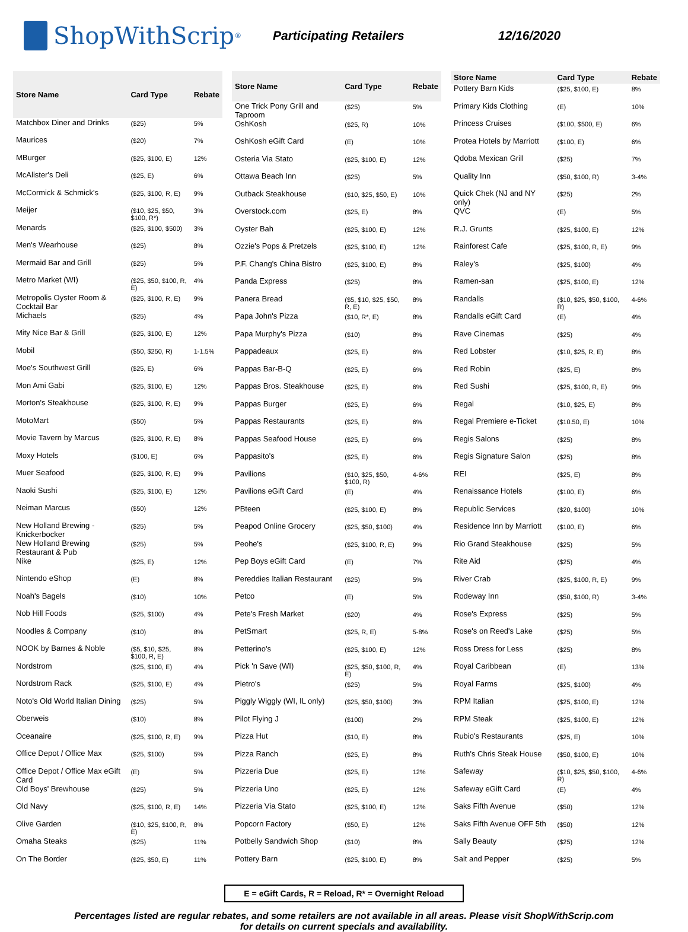ShopWithScrip<sup>®</sup>
Participating Retailers 12/16/2020
| Store Name | Card Type | Rebate |
| --- | --- | --- |
| Matchbox Diner and Drinks | ($25) | 5% |
| Maurices | ($20) | 7% |
| MBurger | ($25, $100, E) | 12% |
| McAlister's Deli | ($25, E) | 6% |
| McCormick & Schmick's | ($25, $100, R, E) | 9% |
| Meijer | ($10, $25, $50, $100, R*) | 3% |
| Menards | ($25, $100, $500) | 3% |
| Men's Wearhouse | ($25) | 8% |
| Mermaid Bar and Grill | ($25) | 5% |
| Metro Market (WI) | ($25, $50, $100, R, E) | 4% |
| Metropolis Oyster Room & Cocktail Bar | ($25, $100, R, E) | 9% |
| Michaels | ($25) | 4% |
| Mity Nice Bar & Grill | ($25, $100, E) | 12% |
| Mobil | ($50, $250, R) | 1-1.5% |
| Moe's Southwest Grill | ($25, E) | 6% |
| Mon Ami Gabi | ($25, $100, E) | 12% |
| Morton's Steakhouse | ($25, $100, R, E) | 9% |
| MotoMart | ($50) | 5% |
| Movie Tavern by Marcus | ($25, $100, R, E) | 8% |
| Moxy Hotels | ($100, E) | 6% |
| Muer Seafood | ($25, $100, R, E) | 9% |
| Naoki Sushi | ($25, $100, E) | 12% |
| Neiman Marcus | ($50) | 12% |
| New Holland Brewing - Knickerbocker | ($25) | 5% |
| New Holland Brewing Restaurant & Pub | ($25) | 5% |
| Nike | ($25, E) | 12% |
| Nintendo eShop | (E) | 8% |
| Noah's Bagels | ($10) | 10% |
| Nob Hill Foods | ($25, $100) | 4% |
| Noodles & Company | ($10) | 8% |
| NOOK by Barnes & Noble | ($5, $10, $25, $100, R, E) | 8% |
| Nordstrom | ($25, $100, E) | 4% |
| Nordstrom Rack | ($25, $100, E) | 4% |
| Noto's Old World Italian Dining | ($25) | 5% |
| Oberweis | ($10) | 8% |
| Oceanaire | ($25, $100, R, E) | 9% |
| Office Depot / Office Max | ($25, $100) | 5% |
| Office Depot / Office Max eGift Card | (E) | 5% |
| Old Boys' Brewhouse | ($25) | 5% |
| Old Navy | ($25, $100, R, E) | 14% |
| Olive Garden | ($10, $25, $100, R, E) | 8% |
| Omaha Steaks | ($25) | 11% |
| On The Border | ($25, $50, E) | 11% |
| Store Name | Card Type | Rebate |
| --- | --- | --- |
| One Trick Pony Grill and Taproom | ($25) | 5% |
| OshKosh | ($25, R) | 10% |
| OshKosh eGift Card | (E) | 10% |
| Osteria Via Stato | ($25, $100, E) | 12% |
| Ottawa Beach Inn | ($25) | 5% |
| Outback Steakhouse | ($10, $25, $50, E) | 10% |
| Overstock.com | ($25, E) | 8% |
| Oyster Bah | ($25, $100, E) | 12% |
| Ozzie's Pops & Pretzels | ($25, $100, E) | 12% |
| P.F. Chang's China Bistro | ($25, $100, E) | 8% |
| Panda Express | ($25) | 8% |
| Panera Bread | ($5, $10, $25, $50, R, E) | 8% |
| Papa John's Pizza | ($10, R*, E) | 8% |
| Papa Murphy's Pizza | ($10) | 8% |
| Pappadeaux | ($25, E) | 6% |
| Pappas Bar-B-Q | ($25, E) | 6% |
| Pappas Bros. Steakhouse | ($25, E) | 6% |
| Pappas Burger | ($25, E) | 6% |
| Pappas Restaurants | ($25, E) | 6% |
| Pappas Seafood House | ($25, E) | 6% |
| Pappasito's | ($25, E) | 6% |
| Pavilions | ($10, $25, $50, $100, R) | 4-6% |
| Pavilions eGift Card | (E) | 4% |
| PBteen | ($25, $100, E) | 8% |
| Peapod Online Grocery | ($25, $50, $100) | 4% |
| Peohe's | ($25, $100, R, E) | 9% |
| Pep Boys eGift Card | (E) | 7% |
| Pereddies Italian Restaurant | ($25) | 5% |
| Petco | (E) | 5% |
| Pete's Fresh Market | ($20) | 4% |
| PetSmart | ($25, R, E) | 5-8% |
| Petterino's | ($25, $100, E) | 12% |
| Pick 'n Save (WI) | ($25, $50, $100, R, E) | 4% |
| Pietro's | ($25) | 5% |
| Piggly Wiggly (WI, IL only) | ($25, $50, $100) | 3% |
| Pilot Flying J | ($100) | 2% |
| Pizza Hut | ($10, E) | 8% |
| Pizza Ranch | ($25, E) | 8% |
| Pizzeria Due | ($25, E) | 12% |
| Pizzeria Uno | ($25, E) | 12% |
| Pizzeria Via Stato | ($25, $100, E) | 12% |
| Popcorn Factory | ($50, E) | 12% |
| Potbelly Sandwich Shop | ($10) | 8% |
| Pottery Barn | ($25, $100, E) | 8% |
| Store Name | Card Type | Rebate |
| --- | --- | --- |
| Pottery Barn Kids | ($25, $100, E) | 8% |
| Primary Kids Clothing | (E) | 10% |
| Princess Cruises | ($100, $500, E) | 6% |
| Protea Hotels by Marriott | ($100, E) | 6% |
| Qdoba Mexican Grill | ($25) | 7% |
| Quality Inn | ($50, $100, R) | 3-4% |
| Quick Chek (NJ and NY only) | ($25) | 2% |
| QVC | (E) | 5% |
| R.J. Grunts | ($25, $100, E) | 12% |
| Rainforest Cafe | ($25, $100, R, E) | 9% |
| Raley's | ($25, $100) | 4% |
| Ramen-san | ($25, $100, E) | 12% |
| Randalls | ($10, $25, $50, $100, R) | 4-6% |
| Randalls eGift Card | (E) | 4% |
| Rave Cinemas | ($25) | 4% |
| Red Lobster | ($10, $25, R, E) | 8% |
| Red Robin | ($25, E) | 8% |
| Red Sushi | ($25, $100, R, E) | 9% |
| Regal | ($10, $25, E) | 8% |
| Regal Premiere e-Ticket | ($10.50, E) | 10% |
| Regis Salons | ($25) | 8% |
| Regis Signature Salon | ($25) | 8% |
| REI | ($25, E) | 8% |
| Renaissance Hotels | ($100, E) | 6% |
| Republic Services | ($20, $100) | 10% |
| Residence Inn by Marriott | ($100, E) | 6% |
| Rio Grand Steakhouse | ($25) | 5% |
| Rite Aid | ($25) | 4% |
| River Crab | ($25, $100, R, E) | 9% |
| Rodeway Inn | ($50, $100, R) | 3-4% |
| Rose's Express | ($25) | 5% |
| Rose's on Reed's Lake | ($25) | 5% |
| Ross Dress for Less | ($25) | 8% |
| Royal Caribbean | (E) | 13% |
| Royal Farms | ($25, $100) | 4% |
| RPM Italian | ($25, $100, E) | 12% |
| RPM Steak | ($25, $100, E) | 12% |
| Rubio's Restaurants | ($25, E) | 10% |
| Ruth's Chris Steak House | ($50, $100, E) | 10% |
| Safeway | ($10, $25, $50, $100, R) | 4-6% |
| Safeway eGift Card | (E) | 4% |
| Saks Fifth Avenue | ($50) | 12% |
| Saks Fifth Avenue OFF 5th | ($50) | 12% |
| Sally Beauty | ($25) | 12% |
| Salt and Pepper | ($25) | 5% |
E = eGift Cards, R = Reload, R* = Overnight Reload
Percentages listed are regular rebates, and some retailers are not available in all areas. Please visit ShopWithScrip.com
for details on current specials and availability.